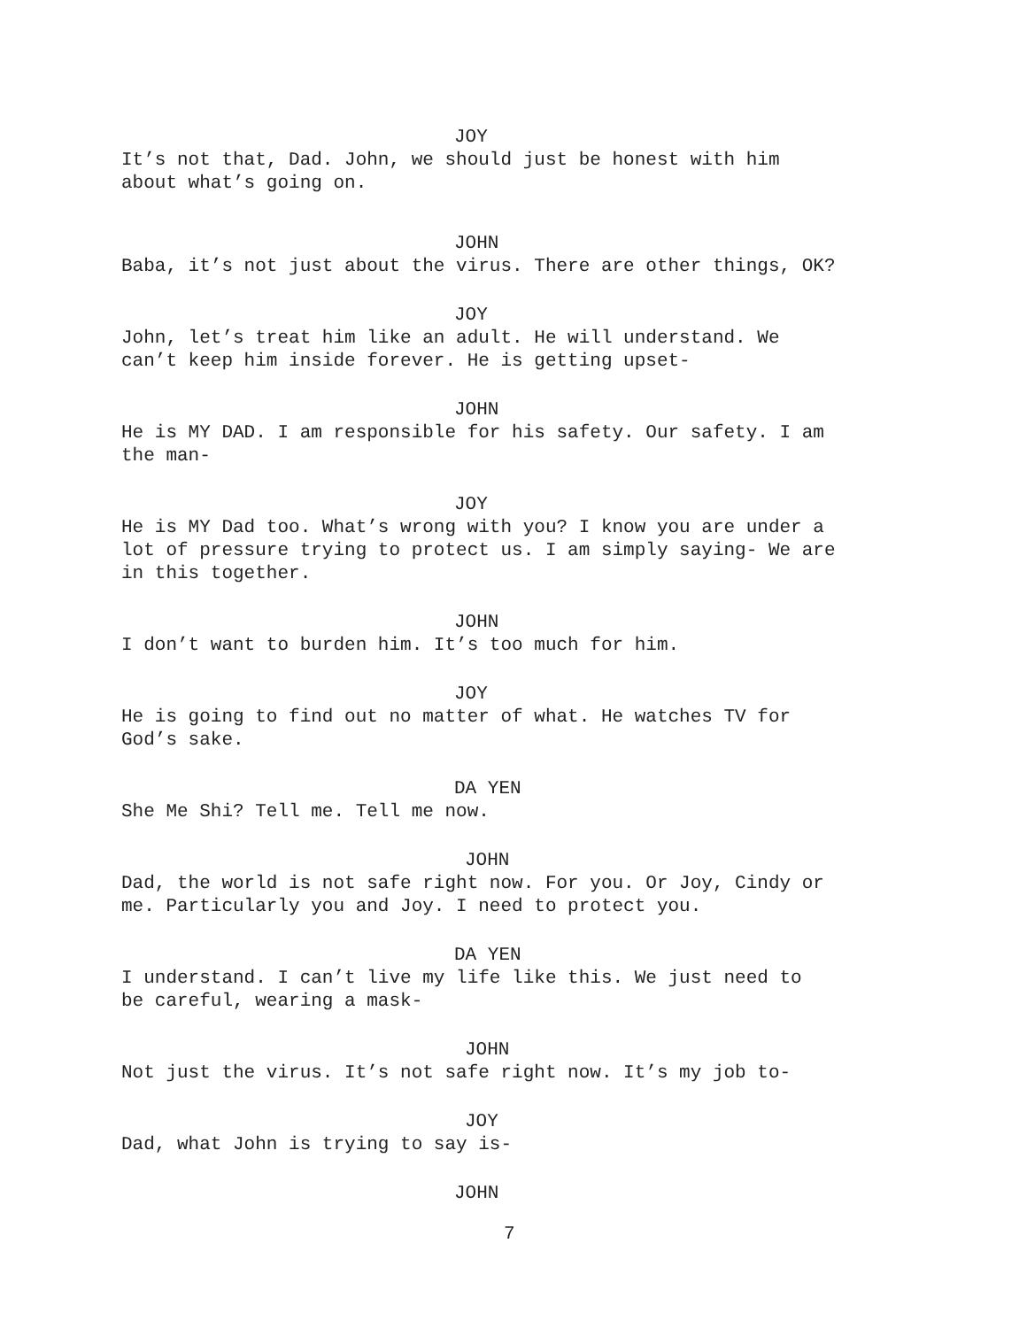JOY
It’s not that, Dad. John, we should just be honest with him
about what’s going on.
JOHN
Baba, it’s not just about the virus. There are other things, OK?
JOY
John, let’s treat him like an adult. He will understand. We
can’t keep him inside forever. He is getting upset-
JOHN
He is MY DAD. I am responsible for his safety. Our safety. I am
the man-
JOY
He is MY Dad too. What’s wrong with you? I know you are under a
lot of pressure trying to protect us. I am simply saying- We are
in this together.
JOHN
I don’t want to burden him. It’s too much for him.
JOY
He is going to find out no matter of what. He watches TV for
God’s sake.
DA YEN
She Me Shi? Tell me. Tell me now.
JOHN
Dad, the world is not safe right now. For you. Or Joy, Cindy or
me. Particularly you and Joy. I need to protect you.
DA YEN
I understand. I can’t live my life like this. We just need to
be careful, wearing a mask-
JOHN
Not just the virus. It’s not safe right now. It’s my job to-
JOY
Dad, what John is trying to say is-
JOHN
7